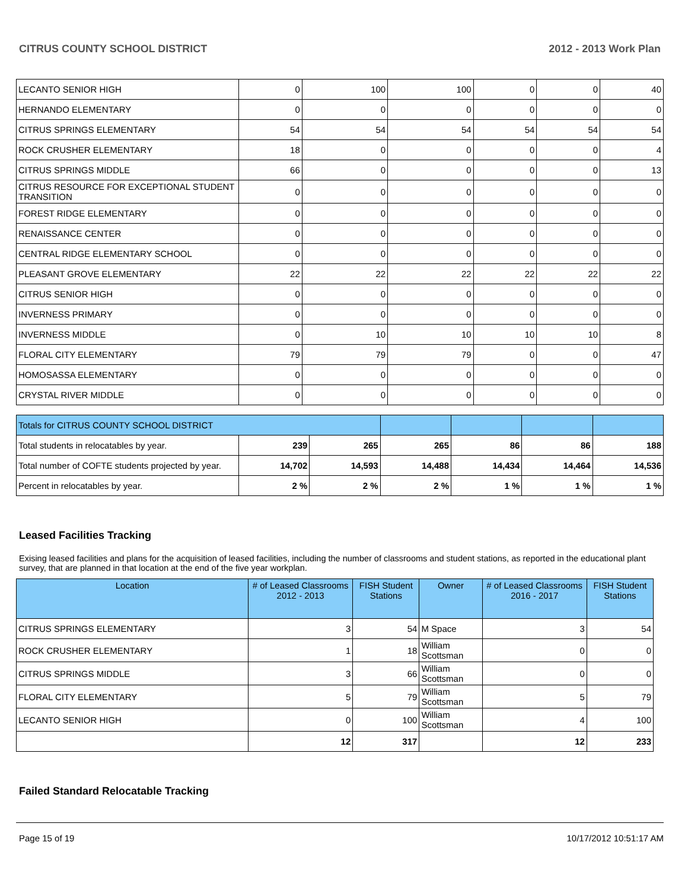CITRUS COUNTY SCHOOL DISTRICT 2012 - 2013 Work Plan
| LECANTO SENIOR HIGH | 0 | 100 | 100 | 0 | 0 | 40 |
| HERNANDO ELEMENTARY | 0 | 0 | 0 | 0 | 0 | 0 |
| CITRUS SPRINGS ELEMENTARY | 54 | 54 | 54 | 54 | 54 | 54 |
| ROCK CRUSHER ELEMENTARY | 18 | 0 | 0 | 0 | 0 | 4 |
| CITRUS SPRINGS MIDDLE | 66 | 0 | 0 | 0 | 0 | 13 |
| CITRUS RESOURCE FOR EXCEPTIONAL STUDENT TRANSITION | 0 | 0 | 0 | 0 | 0 | 0 |
| FOREST RIDGE ELEMENTARY | 0 | 0 | 0 | 0 | 0 | 0 |
| RENAISSANCE CENTER | 0 | 0 | 0 | 0 | 0 | 0 |
| CENTRAL RIDGE ELEMENTARY SCHOOL | 0 | 0 | 0 | 0 | 0 | 0 |
| PLEASANT GROVE ELEMENTARY | 22 | 22 | 22 | 22 | 22 | 22 |
| CITRUS SENIOR HIGH | 0 | 0 | 0 | 0 | 0 | 0 |
| INVERNESS PRIMARY | 0 | 0 | 0 | 0 | 0 | 0 |
| INVERNESS MIDDLE | 0 | 10 | 10 | 10 | 10 | 8 |
| FLORAL CITY ELEMENTARY | 79 | 79 | 79 | 0 | 0 | 47 |
| HOMOSASSA ELEMENTARY | 0 | 0 | 0 | 0 | 0 | 0 |
| CRYSTAL RIVER MIDDLE | 0 | 0 | 0 | 0 | 0 | 0 |
| Totals for CITRUS COUNTY SCHOOL DISTRICT | | | | | | |
| Total students in relocatables by year. | 239 | 265 | 265 | 86 | 86 | 188 |
| Total number of COFTE students projected by year. | 14,702 | 14,593 | 14,488 | 14,434 | 14,464 | 14,536 |
| Percent in relocatables by year. | 2 % | 2 % | 2 % | 1 % | 1 % | 1 % |
Leased Facilities Tracking
Exising leased facilities and plans for the acquisition of leased facilities, including the number of classrooms and student stations, as reported in the educational plant survey, that are planned in that location at the end of the five year workplan.
| Location | # of Leased Classrooms 2012 - 2013 | FISH Student Stations | Owner | # of Leased Classrooms 2016 - 2017 | FISH Student Stations |
| --- | --- | --- | --- | --- | --- |
| CITRUS SPRINGS ELEMENTARY | 3 | 54 | M Space | 3 | 54 |
| ROCK CRUSHER ELEMENTARY | 1 | 18 | William Scottsman | 0 | 0 |
| CITRUS SPRINGS MIDDLE | 3 | 66 | William Scottsman | 0 | 0 |
| FLORAL CITY ELEMENTARY | 5 | 79 | William Scottsman | 5 | 79 |
| LECANTO SENIOR HIGH | 0 | 100 | William Scottsman | 4 | 100 |
| | 12 | 317 | | 12 | 233 |
Failed Standard Relocatable Tracking
Page 15 of 19 10/17/2012 10:51:17 AM